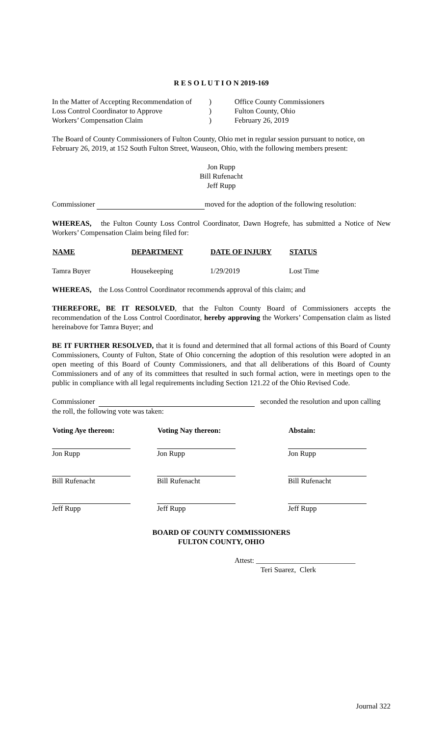R E S O L U T I O N 2019-169
| In the Matter of Accepting Recommendation of | ) | Office County Commissioners |
| Loss Control Coordinator to Approve | ) | Fulton County, Ohio |
| Workers’ Compensation Claim | ) | February 26, 2019 |
The Board of County Commissioners of Fulton County, Ohio met in regular session pursuant to notice, on February 26, 2019, at 152 South Fulton Street, Wauseon, Ohio, with the following members present:
Jon Rupp
Bill Rufenacht
Jeff Rupp
Commissioner moved for the adoption of the following resolution:
WHEREAS, the Fulton County Loss Control Coordinator, Dawn Hogrefe, has submitted a Notice of New Workers’ Compensation Claim being filed for:
| NAME | DEPARTMENT | DATE OF INJURY | STATUS |
| --- | --- | --- | --- |
| Tamra Buyer | Housekeeping | 1/29/2019 | Lost Time |
WHEREAS, the Loss Control Coordinator recommends approval of this claim; and
THEREFORE, BE IT RESOLVED, that the Fulton County Board of Commissioners accepts the recommendation of the Loss Control Coordinator, hereby approving the Workers’ Compensation claim as listed hereinabove for Tamra Buyer; and
BE IT FURTHER RESOLVED, that it is found and determined that all formal actions of this Board of County Commissioners, County of Fulton, State of Ohio concerning the adoption of this resolution were adopted in an open meeting of this Board of County Commissioners, and that all deliberations of this Board of County Commissioners and of any of its committees that resulted in such formal action, were in meetings open to the public in compliance with all legal requirements including Section 121.22 of the Ohio Revised Code.
Commissioner seconded the resolution and upon calling the roll, the following vote was taken:
| Voting Aye thereon: | Voting Nay thereon: | Abstain: |
| --- | --- | --- |
| Jon Rupp | Jon Rupp | Jon Rupp |
| Bill Rufenacht | Bill Rufenacht | Bill Rufenacht |
| Jeff Rupp | Jeff Rupp | Jeff Rupp |
BOARD OF COUNTY COMMISSIONERS
FULTON COUNTY, OHIO
Attest: ___________________________
Teri Suarez, Clerk
Journal 322